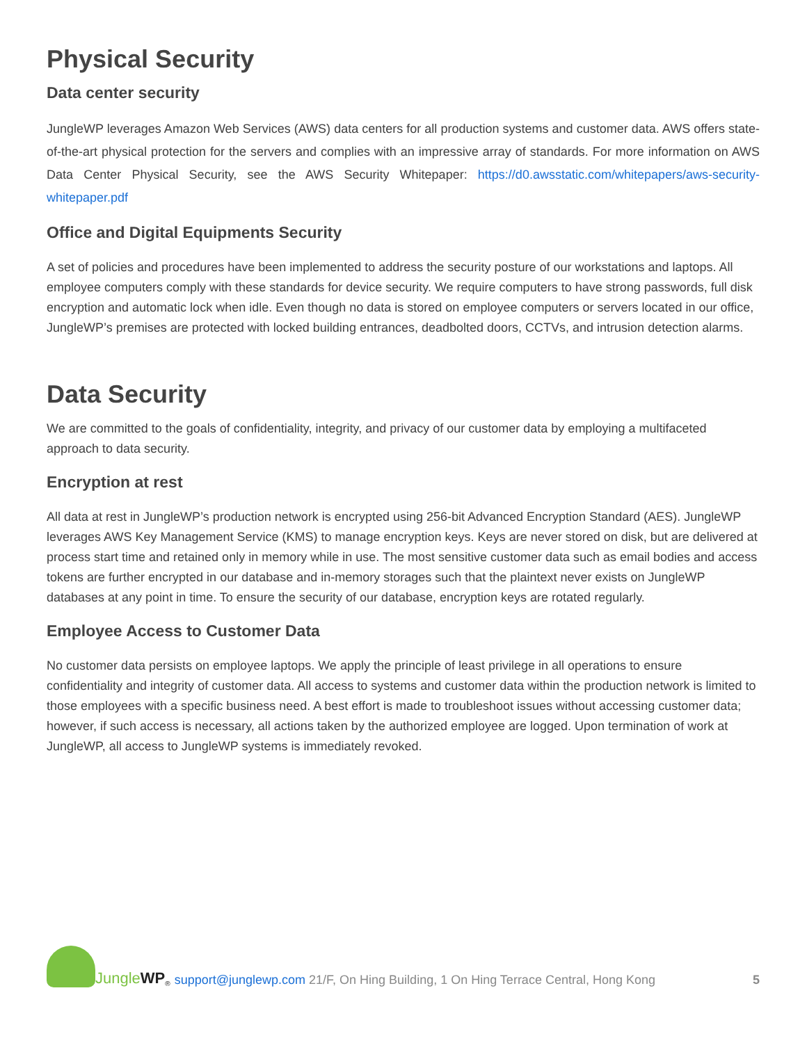Physical Security
Data center security
JungleWP leverages Amazon Web Services (AWS) data centers for all production systems and customer data. AWS offers state-of-the-art physical protection for the servers and complies with an impressive array of standards. For more information on AWS Data Center Physical Security, see the AWS Security Whitepaper: https://d0.awsstatic.com/whitepapers/aws-security-whitepaper.pdf
Office and Digital Equipments Security
A set of policies and procedures have been implemented to address the security posture of our workstations and laptops. All employee computers comply with these standards for device security. We require computers to have strong passwords, full disk encryption and automatic lock when idle. Even though no data is stored on employee computers or servers located in our office, JungleWP’s premises are protected with locked building entrances, deadbolted doors, CCTVs, and intrusion detection alarms.
Data Security
We are committed to the goals of confidentiality, integrity, and privacy of our customer data by employing a multifaceted approach to data security.
Encryption at rest
All data at rest in JungleWP’s production network is encrypted using 256-bit Advanced Encryption Standard (AES). JungleWP leverages AWS Key Management Service (KMS) to manage encryption keys. Keys are never stored on disk, but are delivered at process start time and retained only in memory while in use. The most sensitive customer data such as email bodies and access tokens are further encrypted in our database and in-memory storages such that the plaintext never exists on JungleWP databases at any point in time. To ensure the security of our database, encryption keys are rotated regularly.
Employee Access to Customer Data
No customer data persists on employee laptops. We apply the principle of least privilege in all operations to ensure confidentiality and integrity of customer data. All access to systems and customer data within the production network is limited to those employees with a specific business need. A best effort is made to troubleshoot issues without accessing customer data; however, if such access is necessary, all actions taken by the authorized employee are logged. Upon termination of work at JungleWP, all access to JungleWP systems is immediately revoked.
Jungle WP<sup>®</sup>
support@junglewp.com 21/F, On Hing Building, 1 On Hing Terrace Central, Hong Kong 5